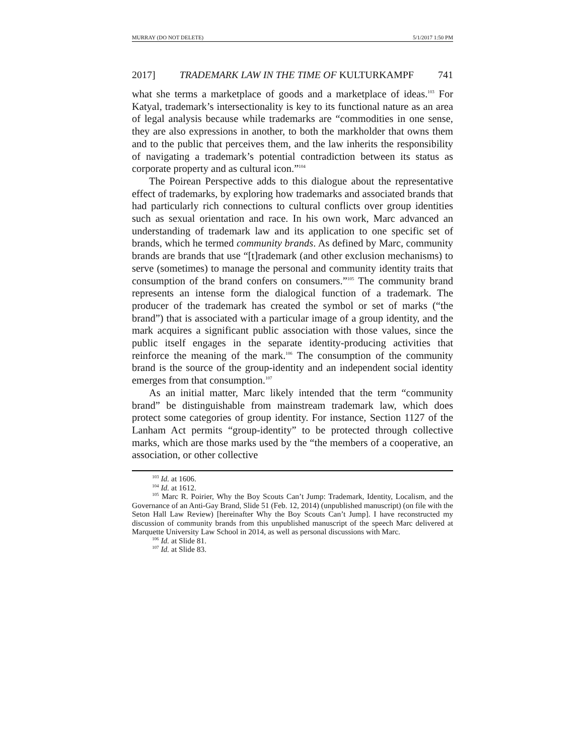MURRAY (DO NOT DELETE) 5/1/2017 1:50 PM
2017] TRADEMARK LAW IN THE TIME OF KULTURKAMPF 741
what she terms a marketplace of goods and a marketplace of ideas.<sup>103</sup> For Katyal, trademark’s intersectionality is key to its functional nature as an area of legal analysis because while trademarks are “commodities in one sense, they are also expressions in another, to both the markholder that owns them and to the public that perceives them, and the law inherits the responsibility of navigating a trademark’s potential contradiction between its status as corporate property and as cultural icon.”<sup>104</sup>
The Poirean Perspective adds to this dialogue about the representative effect of trademarks, by exploring how trademarks and associated brands that had particularly rich connections to cultural conflicts over group identities such as sexual orientation and race. In his own work, Marc advanced an understanding of trademark law and its application to one specific set of brands, which he termed community brands. As defined by Marc, community brands are brands that use “[t]rademark (and other exclusion mechanisms) to serve (sometimes) to manage the personal and community identity traits that consumption of the brand confers on consumers.”<sup>105</sup> The community brand represents an intense form the dialogical function of a trademark. The producer of the trademark has created the symbol or set of marks (“the brand”) that is associated with a particular image of a group identity, and the mark acquires a significant public association with those values, since the public itself engages in the separate identity-producing activities that reinforce the meaning of the mark.<sup>106</sup> The consumption of the community brand is the source of the group-identity and an independent social identity emerges from that consumption.<sup>107</sup>
As an initial matter, Marc likely intended that the term “community brand” be distinguishable from mainstream trademark law, which does protect some categories of group identity. For instance, Section 1127 of the Lanham Act permits “group-identity” to be protected through collective marks, which are those marks used by the “the members of a cooperative, an association, or other collective
<sup>103</sup> Id. at 1606.
<sup>104</sup> Id. at 1612.
<sup>105</sup> Marc R. Poirier, Why the Boy Scouts Can’t Jump: Trademark, Identity, Localism, and the Governance of an Anti-Gay Brand, Slide 51 (Feb. 12, 2014) (unpublished manuscript) (on file with the Seton Hall Law Review) [hereinafter Why the Boy Scouts Can’t Jump]. I have reconstructed my discussion of community brands from this unpublished manuscript of the speech Marc delivered at Marquette University Law School in 2014, as well as personal discussions with Marc.
<sup>106</sup> Id. at Slide 81.
<sup>107</sup> Id. at Slide 83.